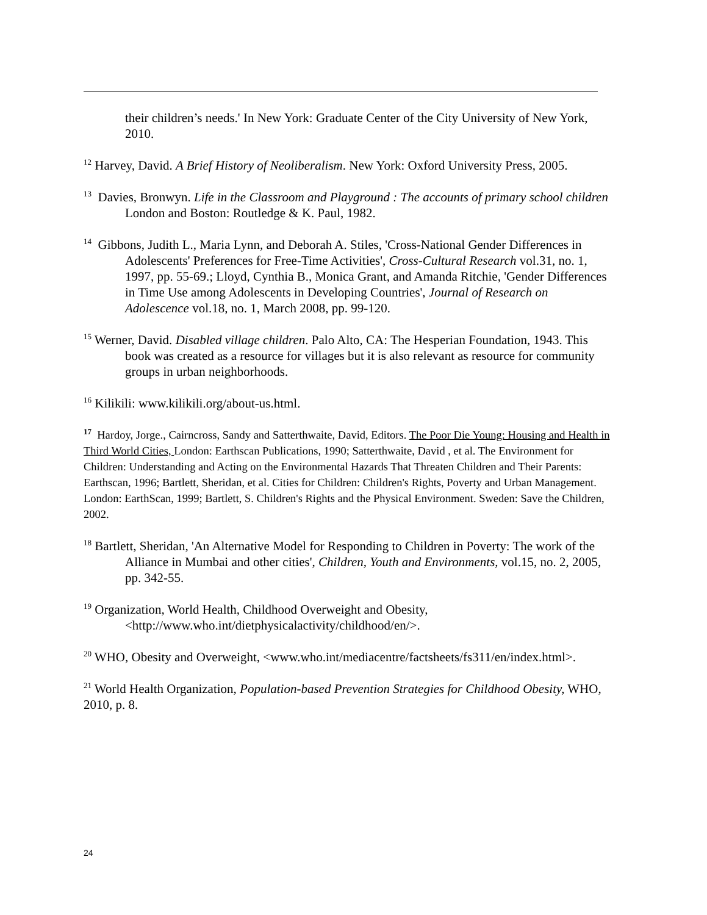their children’s needs.' In New York: Graduate Center of the City University of New York, 2010.
<sup>12</sup> Harvey, David. A Brief History of Neoliberalism. New York: Oxford University Press, 2005.
<sup>13</sup> Davies, Bronwyn. Life in the Classroom and Playground : The accounts of primary school children London and Boston: Routledge & K. Paul, 1982.
<sup>14</sup> Gibbons, Judith L., Maria Lynn, and Deborah A. Stiles, 'Cross-National Gender Differences in Adolescents' Preferences for Free-Time Activities', Cross-Cultural Research vol.31, no. 1, 1997, pp. 55-69.; Lloyd, Cynthia B., Monica Grant, and Amanda Ritchie, 'Gender Differences in Time Use among Adolescents in Developing Countries', Journal of Research on Adolescence vol.18, no. 1, March 2008, pp. 99-120.
<sup>15</sup> Werner, David. Disabled village children. Palo Alto, CA: The Hesperian Foundation, 1943. This book was created as a resource for villages but it is also relevant as resource for community groups in urban neighborhoods.
<sup>16</sup> Kilikili: www.kilikili.org/about-us.html.
<sup>17</sup> Hardoy, Jorge., Cairncross, Sandy and Satterthwaite, David, Editors. The Poor Die Young: Housing and Health in Third World Cities, London: Earthscan Publications, 1990; Satterthwaite, David , et al. The Environment for Children: Understanding and Acting on the Environmental Hazards That Threaten Children and Their Parents: Earthscan, 1996; Bartlett, Sheridan, et al. Cities for Children: Children's Rights, Poverty and Urban Management. London: EarthScan, 1999; Bartlett, S. Children's Rights and the Physical Environment. Sweden: Save the Children, 2002.
<sup>18</sup> Bartlett, Sheridan, 'An Alternative Model for Responding to Children in Poverty: The work of the Alliance in Mumbai and other cities', Children, Youth and Environments, vol.15, no. 2, 2005, pp. 342-55.
<sup>19</sup> Organization, World Health, Childhood Overweight and Obesity, <http://www.who.int/dietphysicalactivity/childhood/en/>.
<sup>20</sup> WHO, Obesity and Overweight, <www.who.int/mediacentre/factsheets/fs311/en/index.html>.
<sup>21</sup> World Health Organization, Population-based Prevention Strategies for Childhood Obesity, WHO, 2010, p. 8.
24